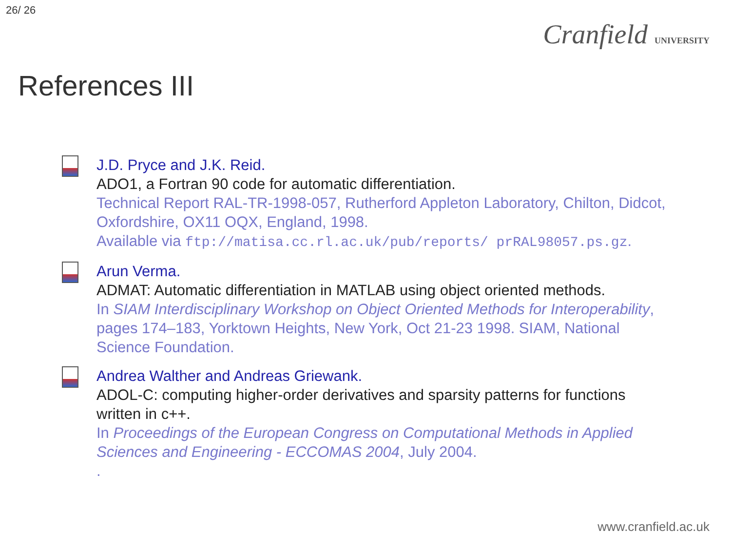26/ 26
Cranfield UNIVERSITY
References III
J.D. Pryce and J.K. Reid.
ADO1, a Fortran 90 code for automatic differentiation.
Technical Report RAL-TR-1998-057, Rutherford Appleton Laboratory, Chilton, Didcot, Oxfordshire, OX11 OQX, England, 1998.
Available via ftp://matisa.cc.rl.ac.uk/pub/reports/ prRAL98057.ps.gz.
Arun Verma.
ADMAT: Automatic differentiation in MATLAB using object oriented methods.
In SIAM Interdisciplinary Workshop on Object Oriented Methods for Interoperability, pages 174–183, Yorktown Heights, New York, Oct 21-23 1998. SIAM, National Science Foundation.
Andrea Walther and Andreas Griewank.
ADOL-C: computing higher-order derivatives and sparsity patterns for functions written in c++.
In Proceedings of the European Congress on Computational Methods in Applied Sciences and Engineering - ECCOMAS 2004, July 2004.
.
www.cranfield.ac.uk